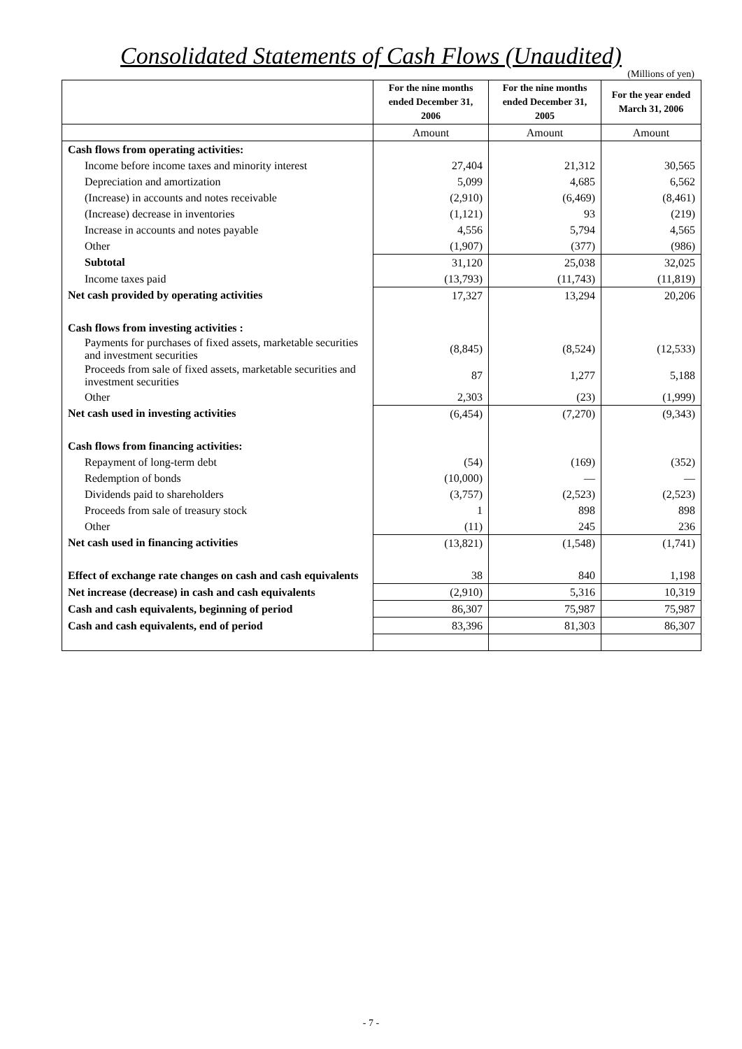Consolidated Statements of Cash Flows (Unaudited)
(Millions of yen)
| | For the nine months ended December 31, 2006 | For the nine months ended December 31, 2005 | For the year ended March 31, 2006 |
| | Amount | Amount | Amount |
| Cash flows from operating activities: | | | |
| Income before income taxes and minority interest | 27,404 | 21,312 | 30,565 |
| Depreciation and amortization | 5,099 | 4,685 | 6,562 |
| (Increase) in accounts and notes receivable | (2,910) | (6,469) | (8,461) |
| (Increase) decrease in inventories | (1,121) | 93 | (219) |
| Increase in accounts and notes payable | 4,556 | 5,794 | 4,565 |
| Other | (1,907) | (377) | (986) |
| Subtotal | 31,120 | 25,038 | 32,025 |
| Income taxes paid | (13,793) | (11,743) | (11,819) |
| Net cash provided by operating activities | 17,327 | 13,294 | 20,206 |
| Cash flows from investing activities : | | | |
| Payments for purchases of fixed assets, marketable securities and investment securities | (8,845) | (8,524) | (12,533) |
| Proceeds from sale of fixed assets, marketable securities and investment securities | 87 | 1,277 | 5,188 |
| Other | 2,303 | (23) | (1,999) |
| Net cash used in investing activities | (6,454) | (7,270) | (9,343) |
| Cash flows from financing activities: | | | |
| Repayment of long-term debt | (54) | (169) | (352) |
| Redemption of bonds | (10,000) | — | — |
| Dividends paid to shareholders | (3,757) | (2,523) | (2,523) |
| Proceeds from sale of treasury stock | 1 | 898 | 898 |
| Other | (11) | 245 | 236 |
| Net cash used in financing activities | (13,821) | (1,548) | (1,741) |
| Effect of exchange rate changes on cash and cash equivalents | 38 | 840 | 1,198 |
| Net increase (decrease) in cash and cash equivalents | (2,910) | 5,316 | 10,319 |
| Cash and cash equivalents, beginning of period | 86,307 | 75,987 | 75,987 |
| Cash and cash equivalents, end of period | 83,396 | 81,303 | 86,307 |
- 7 -